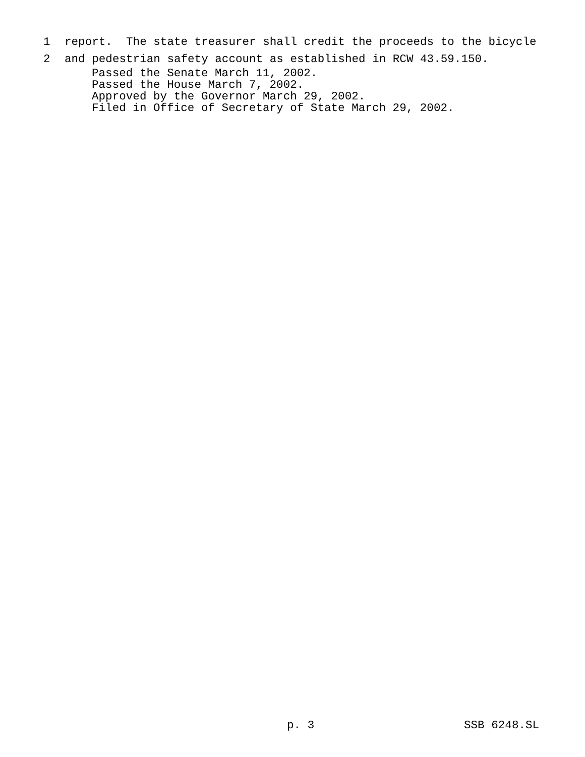1 report. The state treasurer shall credit the proceeds to the bicycle
2 and pedestrian safety account as established in RCW 43.59.150.
Passed the Senate March 11, 2002. Passed the House March 7, 2002. Approved by the Governor March 29, 2002. Filed in Office of Secretary of State March 29, 2002.
p. 3 SSB 6248.SL